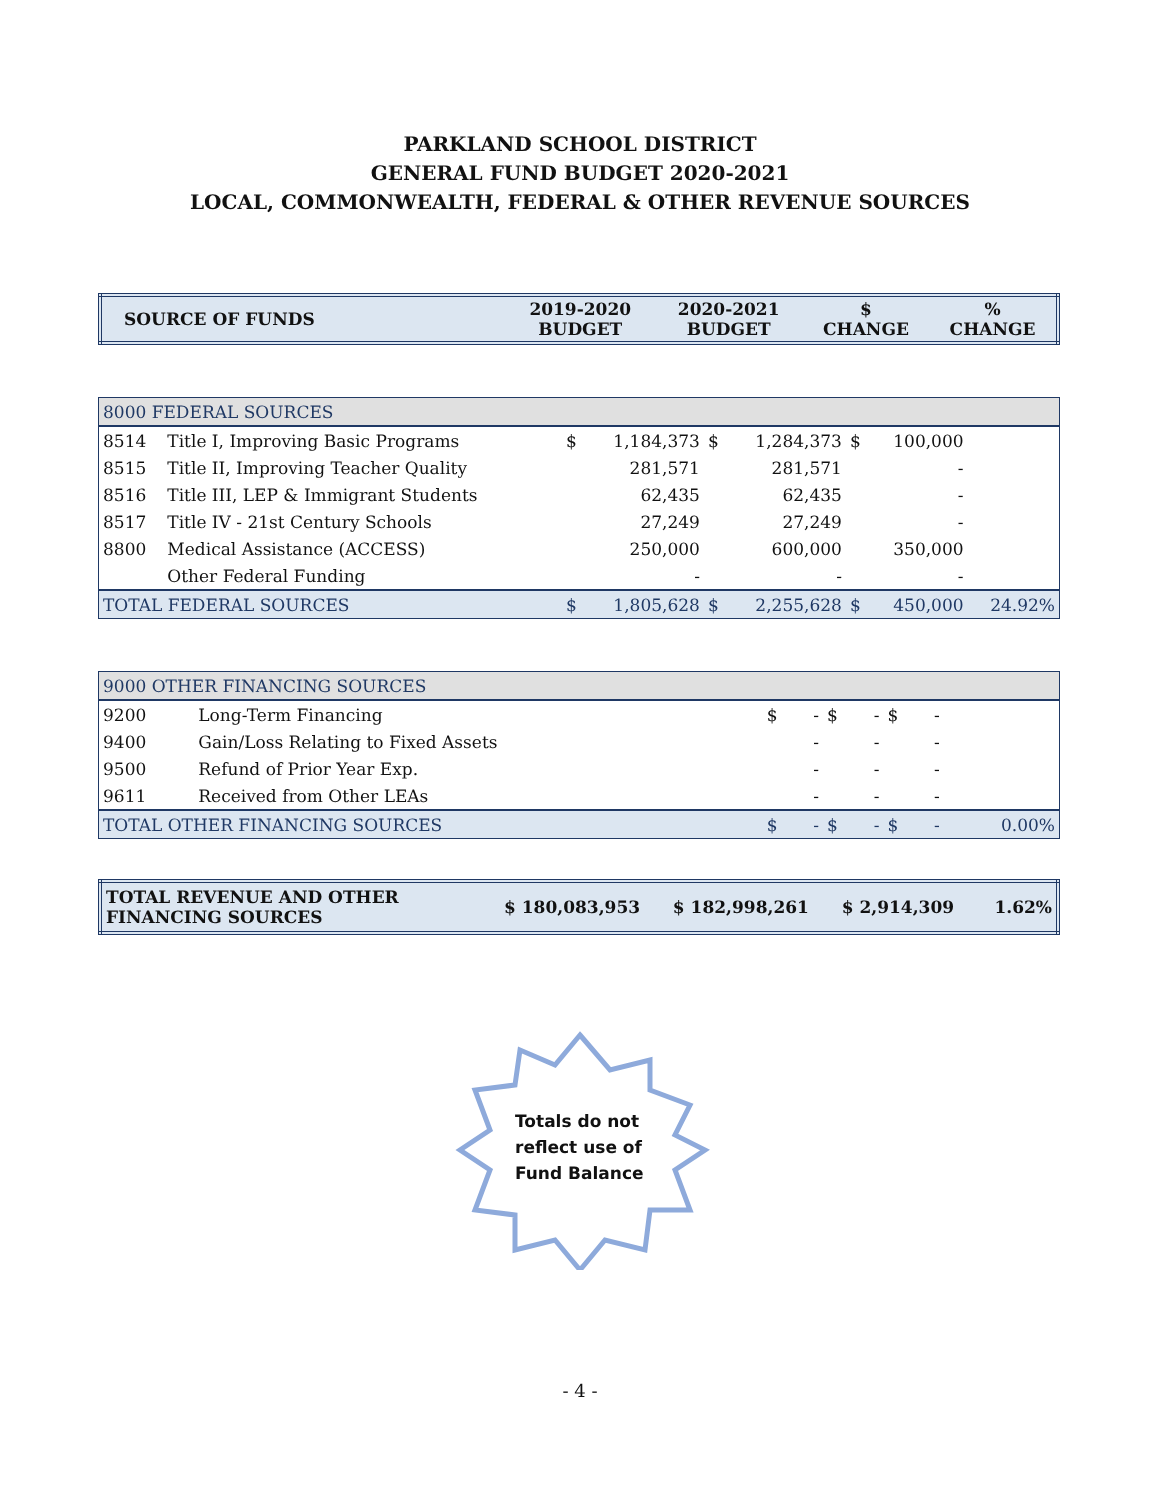PARKLAND SCHOOL DISTRICT
GENERAL FUND BUDGET 2020-2021
LOCAL, COMMONWEALTH, FEDERAL & OTHER REVENUE SOURCES
| SOURCE OF FUNDS | 2019-2020 BUDGET | 2020-2021 BUDGET | $ CHANGE | % CHANGE |
| 8000 FEDERAL SOURCES | | | | | | | | |
| 8514 | Title I, Improving Basic Programs | $ | 1,184,373 | $ | 1,284,373 | $ | 100,000 | |
| 8515 | Title II, Improving Teacher Quality | | 281,571 | | 281,571 | | - | |
| 8516 | Title III, LEP & Immigrant Students | | 62,435 | | 62,435 | | - | |
| 8517 | Title IV - 21st Century Schools | | 27,249 | | 27,249 | | - | |
| 8800 | Medical Assistance (ACCESS) | | 250,000 | | 600,000 | | 350,000 | |
| | Other Federal Funding | | - | | - | | - | |
| TOTAL FEDERAL SOURCES | | $ | 1,805,628 | $ | 2,255,628 | $ | 450,000 | 24.92% |
| 9000 OTHER FINANCING SOURCES | | | | | | | | |
| 9200 | Long-Term Financing | $ | - | $ | - | $ | - | |
| 9400 | Gain/Loss Relating to Fixed Assets | | - | | - | | - | |
| 9500 | Refund of Prior Year Exp. | | - | | - | | - | |
| 9611 | Received from Other LEAs | | - | | - | | - | |
| TOTAL OTHER FINANCING SOURCES | | $ | - | $ | - | $ | - | 0.00% |
| TOTAL REVENUE AND OTHER FINANCING SOURCES | $ 180,083,953 | $ 182,998,261 | $ 2,914,309 | 1.62% |
Totals do not
reflect use of
Fund Balance
- 4 -